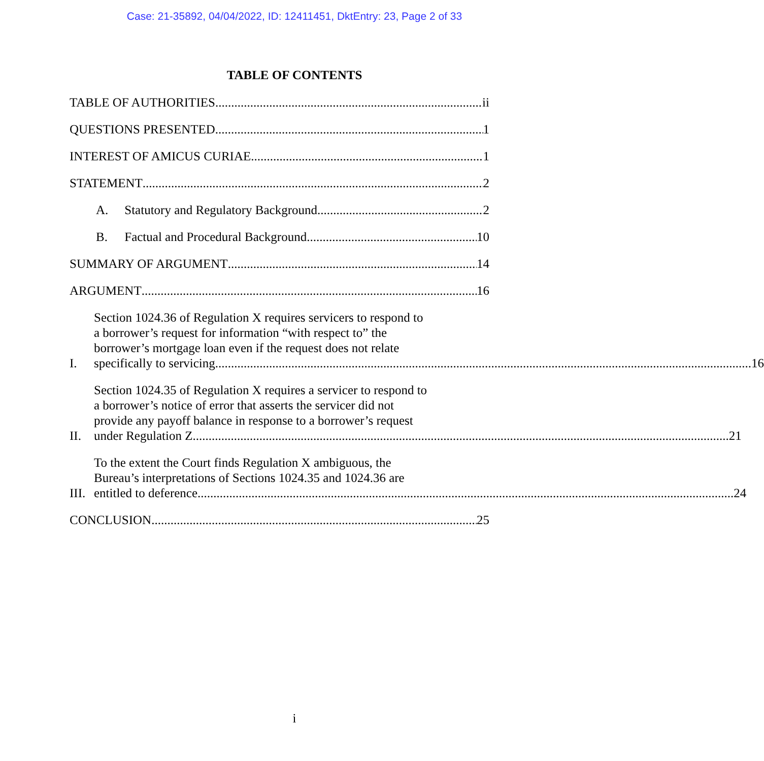Case: 21-35892, 04/04/2022, ID: 12411451, DktEntry: 23, Page 2 of 33
TABLE OF CONTENTS
TABLE OF AUTHORITIES ii
QUESTIONS PRESENTED 1
INTEREST OF AMICUS CURIAE 1
STATEMENT 2
A. Statutory and Regulatory Background 2
B. Factual and Procedural Background 10
SUMMARY OF ARGUMENT 14
ARGUMENT 16
I.
Section 1024.36 of Regulation X requires servicers to respond to
a borrower’s request for information “with respect to” the
borrower’s mortgage loan even if the request does not relate
specifically to servicing. 16
II.
Section 1024.35 of Regulation X requires a servicer to respond to
a borrower’s notice of error that asserts the servicer did not
provide any payoff balance in response to a borrower’s request
under Regulation Z. 21
III.
To the extent the Court finds Regulation X ambiguous, the
Bureau’s interpretations of Sections 1024.35 and 1024.36 are
entitled to deference. 24
CONCLUSION 25
i